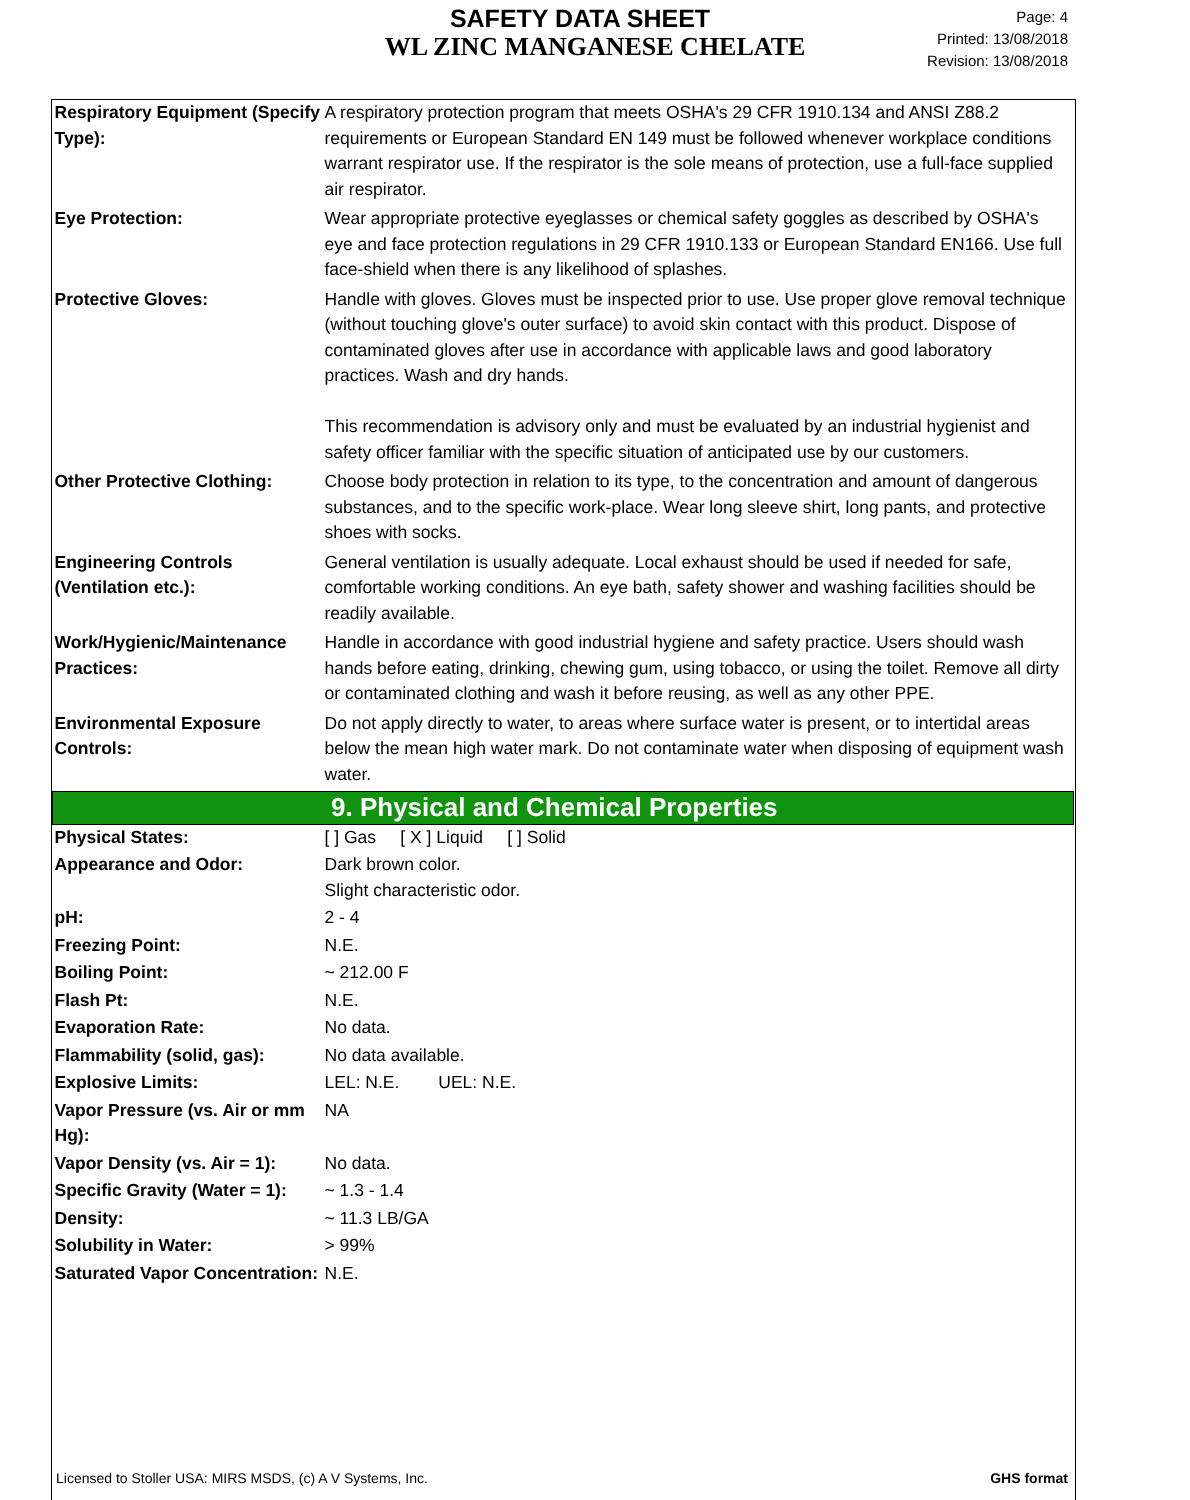SAFETY DATA SHEET
WL ZINC MANGANESE CHELATE
Page: 4
Printed: 13/08/2018
Revision: 13/08/2018
| Respiratory Equipment (Specify Type): | A respiratory protection program that meets OSHA's 29 CFR 1910.134 and ANSI Z88.2 requirements or European Standard EN 149 must be followed whenever workplace conditions warrant respirator use. If the respirator is the sole means of protection, use a full-face supplied air respirator. |
| Eye Protection: | Wear appropriate protective eyeglasses or chemical safety goggles as described by OSHA's eye and face protection regulations in 29 CFR 1910.133 or European Standard EN166. Use full face-shield when there is any likelihood of splashes. |
| Protective Gloves: | Handle with gloves. Gloves must be inspected prior to use. Use proper glove removal technique (without touching glove's outer surface) to avoid skin contact with this product. Dispose of contaminated gloves after use in accordance with applicable laws and good laboratory practices. Wash and dry hands. This recommendation is advisory only and must be evaluated by an industrial hygienist and safety officer familiar with the specific situation of anticipated use by our customers. |
| Other Protective Clothing: | Choose body protection in relation to its type, to the concentration and amount of dangerous substances, and to the specific work-place. Wear long sleeve shirt, long pants, and protective shoes with socks. |
| Engineering Controls (Ventilation etc.): | General ventilation is usually adequate. Local exhaust should be used if needed for safe, comfortable working conditions. An eye bath, safety shower and washing facilities should be readily available. |
| Work/Hygienic/Maintenance Practices: | Handle in accordance with good industrial hygiene and safety practice. Users should wash hands before eating, drinking, chewing gum, using tobacco, or using the toilet. Remove all dirty or contaminated clothing and wash it before reusing, as well as any other PPE. |
| Environmental Exposure Controls: | Do not apply directly to water, to areas where surface water is present, or to intertidal areas below the mean high water mark. Do not contaminate water when disposing of equipment wash water. |
| 9. Physical and Chemical Properties | |
| Physical States: | [ ] Gas [ X ] Liquid [ ] Solid |
| Appearance and Odor: | Dark brown color. Slight characteristic odor. |
| pH: | 2 - 4 |
| Freezing Point: | N.E. |
| Boiling Point: | ~ 212.00 F |
| Flash Pt: | N.E. |
| Evaporation Rate: | No data. |
| Flammability (solid, gas): | No data available. |
| Explosive Limits: | LEL: N.E. UEL: N.E. |
| Vapor Pressure (vs. Air or mm Hg): | NA |
| Vapor Density (vs. Air = 1): | No data. |
| Specific Gravity (Water = 1): | ~ 1.3 - 1.4 |
| Density: | ~ 11.3 LB/GA |
| Solubility in Water: | > 99% |
| Saturated Vapor Concentration: | N.E. |
Licensed to Stoller USA: MIRS MSDS, (c) A V Systems, Inc. GHS format